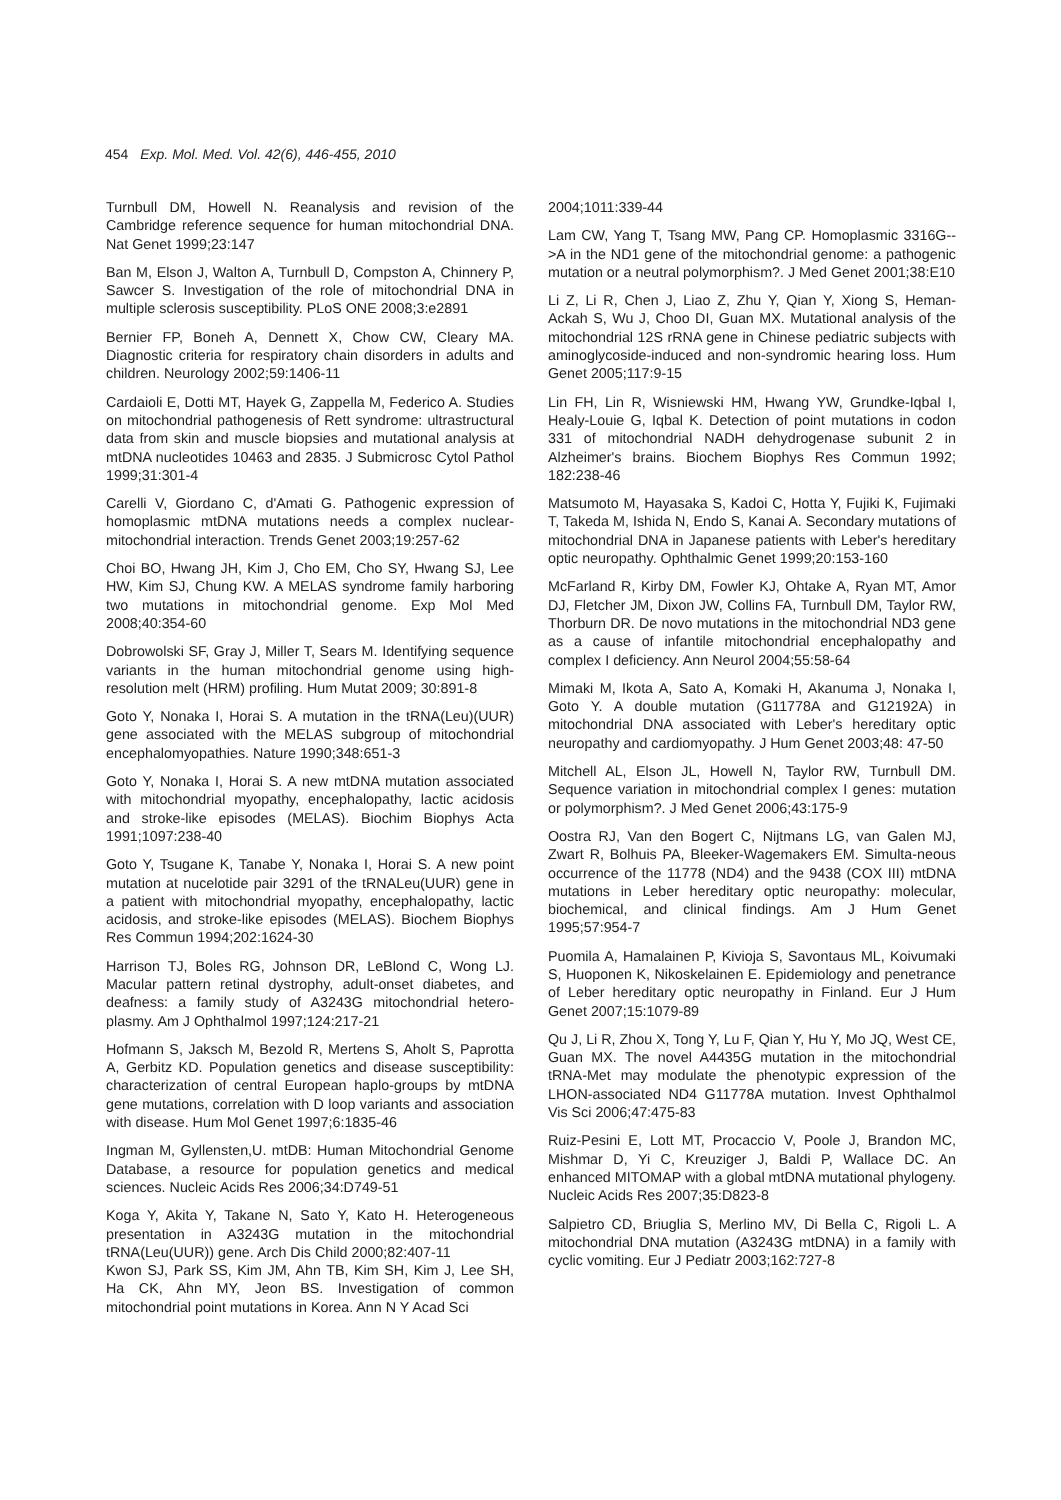454 Exp. Mol. Med. Vol. 42(6), 446-455, 2010
Turnbull DM, Howell N. Reanalysis and revision of the Cambridge reference sequence for human mitochondrial DNA. Nat Genet 1999;23:147
Ban M, Elson J, Walton A, Turnbull D, Compston A, Chinnery P, Sawcer S. Investigation of the role of mitochondrial DNA in multiple sclerosis susceptibility. PLoS ONE 2008;3:e2891
Bernier FP, Boneh A, Dennett X, Chow CW, Cleary MA. Diagnostic criteria for respiratory chain disorders in adults and children. Neurology 2002;59:1406-11
Cardaioli E, Dotti MT, Hayek G, Zappella M, Federico A. Studies on mitochondrial pathogenesis of Rett syndrome: ultrastructural data from skin and muscle biopsies and mutational analysis at mtDNA nucleotides 10463 and 2835. J Submicrosc Cytol Pathol 1999;31:301-4
Carelli V, Giordano C, d'Amati G. Pathogenic expression of homoplasmic mtDNA mutations needs a complex nuclear-mitochondrial interaction. Trends Genet 2003;19:257-62
Choi BO, Hwang JH, Kim J, Cho EM, Cho SY, Hwang SJ, Lee HW, Kim SJ, Chung KW. A MELAS syndrome family harboring two mutations in mitochondrial genome. Exp Mol Med 2008;40:354-60
Dobrowolski SF, Gray J, Miller T, Sears M. Identifying sequence variants in the human mitochondrial genome using high-resolution melt (HRM) profiling. Hum Mutat 2009; 30:891-8
Goto Y, Nonaka I, Horai S. A mutation in the tRNA(Leu)(UUR) gene associated with the MELAS subgroup of mitochondrial encephalomyopathies. Nature 1990;348:651-3
Goto Y, Nonaka I, Horai S. A new mtDNA mutation associated with mitochondrial myopathy, encephalopathy, lactic acidosis and stroke-like episodes (MELAS). Biochim Biophys Acta 1991;1097:238-40
Goto Y, Tsugane K, Tanabe Y, Nonaka I, Horai S. A new point mutation at nucelotide pair 3291 of the tRNALeu(UUR) gene in a patient with mitochondrial myopathy, encephalopathy, lactic acidosis, and stroke-like episodes (MELAS). Biochem Biophys Res Commun 1994;202:1624-30
Harrison TJ, Boles RG, Johnson DR, LeBlond C, Wong LJ. Macular pattern retinal dystrophy, adult-onset diabetes, and deafness: a family study of A3243G mitochondrial hetero-plasmy. Am J Ophthalmol 1997;124:217-21
Hofmann S, Jaksch M, Bezold R, Mertens S, Aholt S, Paprotta A, Gerbitz KD. Population genetics and disease susceptibility: characterization of central European haplo-groups by mtDNA gene mutations, correlation with D loop variants and association with disease. Hum Mol Genet 1997;6:1835-46
Ingman M, Gyllensten,U. mtDB: Human Mitochondrial Genome Database, a resource for population genetics and medical sciences. Nucleic Acids Res 2006;34:D749-51
Koga Y, Akita Y, Takane N, Sato Y, Kato H. Heterogeneous presentation in A3243G mutation in the mitochondrial tRNA(Leu(UUR)) gene. Arch Dis Child 2000;82:407-11
Kwon SJ, Park SS, Kim JM, Ahn TB, Kim SH, Kim J, Lee SH, Ha CK, Ahn MY, Jeon BS. Investigation of common mitochondrial point mutations in Korea. Ann N Y Acad Sci
2004;1011:339-44
Lam CW, Yang T, Tsang MW, Pang CP. Homoplasmic 3316G-->A in the ND1 gene of the mitochondrial genome: a pathogenic mutation or a neutral polymorphism?. J Med Genet 2001;38:E10
Li Z, Li R, Chen J, Liao Z, Zhu Y, Qian Y, Xiong S, Heman-Ackah S, Wu J, Choo DI, Guan MX. Mutational analysis of the mitochondrial 12S rRNA gene in Chinese pediatric subjects with aminoglycoside-induced and non-syndromic hearing loss. Hum Genet 2005;117:9-15
Lin FH, Lin R, Wisniewski HM, Hwang YW, Grundke-Iqbal I, Healy-Louie G, Iqbal K. Detection of point mutations in codon 331 of mitochondrial NADH dehydrogenase subunit 2 in Alzheimer's brains. Biochem Biophys Res Commun 1992; 182:238-46
Matsumoto M, Hayasaka S, Kadoi C, Hotta Y, Fujiki K, Fujimaki T, Takeda M, Ishida N, Endo S, Kanai A. Secondary mutations of mitochondrial DNA in Japanese patients with Leber's hereditary optic neuropathy. Ophthalmic Genet 1999;20:153-160
McFarland R, Kirby DM, Fowler KJ, Ohtake A, Ryan MT, Amor DJ, Fletcher JM, Dixon JW, Collins FA, Turnbull DM, Taylor RW, Thorburn DR. De novo mutations in the mitochondrial ND3 gene as a cause of infantile mitochondrial encephalopathy and complex I deficiency. Ann Neurol 2004;55:58-64
Mimaki M, Ikota A, Sato A, Komaki H, Akanuma J, Nonaka I, Goto Y. A double mutation (G11778A and G12192A) in mitochondrial DNA associated with Leber's hereditary optic neuropathy and cardiomyopathy. J Hum Genet 2003;48: 47-50
Mitchell AL, Elson JL, Howell N, Taylor RW, Turnbull DM. Sequence variation in mitochondrial complex I genes: mutation or polymorphism?. J Med Genet 2006;43:175-9
Oostra RJ, Van den Bogert C, Nijtmans LG, van Galen MJ, Zwart R, Bolhuis PA, Bleeker-Wagemakers EM. Simulta-neous occurrence of the 11778 (ND4) and the 9438 (COX III) mtDNA mutations in Leber hereditary optic neuropathy: molecular, biochemical, and clinical findings. Am J Hum Genet 1995;57:954-7
Puomila A, Hamalainen P, Kivioja S, Savontaus ML, Koivumaki S, Huoponen K, Nikoskelainen E. Epidemiology and penetrance of Leber hereditary optic neuropathy in Finland. Eur J Hum Genet 2007;15:1079-89
Qu J, Li R, Zhou X, Tong Y, Lu F, Qian Y, Hu Y, Mo JQ, West CE, Guan MX. The novel A4435G mutation in the mitochondrial tRNA-Met may modulate the phenotypic expression of the LHON-associated ND4 G11778A mutation. Invest Ophthalmol Vis Sci 2006;47:475-83
Ruiz-Pesini E, Lott MT, Procaccio V, Poole J, Brandon MC, Mishmar D, Yi C, Kreuziger J, Baldi P, Wallace DC. An enhanced MITOMAP with a global mtDNA mutational phylogeny. Nucleic Acids Res 2007;35:D823-8
Salpietro CD, Briuglia S, Merlino MV, Di Bella C, Rigoli L. A mitochondrial DNA mutation (A3243G mtDNA) in a family with cyclic vomiting. Eur J Pediatr 2003;162:727-8